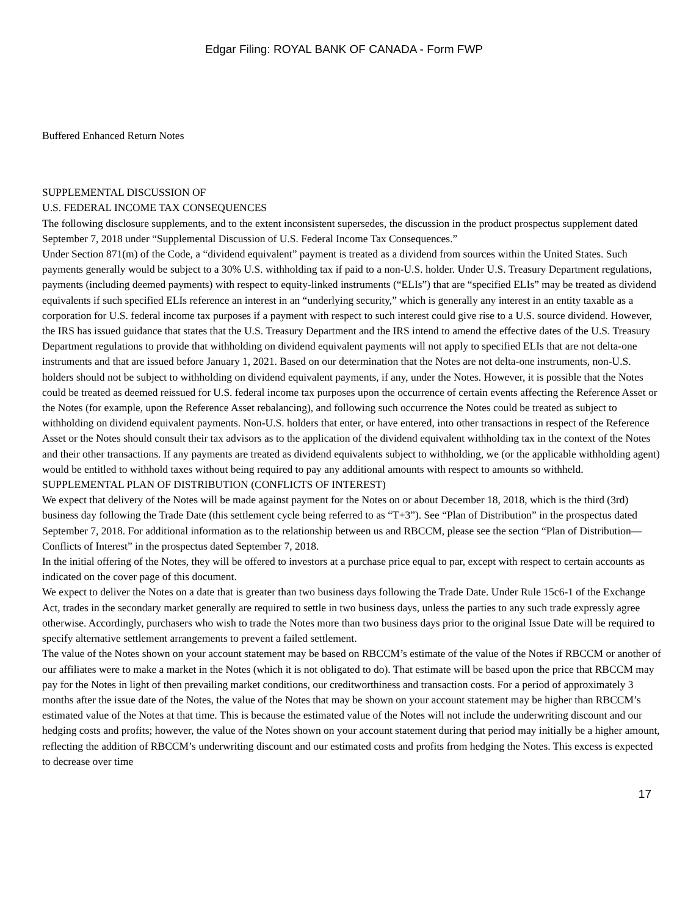Edgar Filing: ROYAL BANK OF CANADA - Form FWP
Buffered Enhanced Return Notes
SUPPLEMENTAL DISCUSSION OF
U.S. FEDERAL INCOME TAX CONSEQUENCES
The following disclosure supplements, and to the extent inconsistent supersedes, the discussion in the product prospectus supplement dated September 7, 2018 under “Supplemental Discussion of U.S. Federal Income Tax Consequences.”
Under Section 871(m) of the Code, a “dividend equivalent” payment is treated as a dividend from sources within the United States. Such payments generally would be subject to a 30% U.S. withholding tax if paid to a non-U.S. holder. Under U.S. Treasury Department regulations, payments (including deemed payments) with respect to equity-linked instruments (“ELIs”) that are “specified ELIs” may be treated as dividend equivalents if such specified ELIs reference an interest in an “underlying security,” which is generally any interest in an entity taxable as a corporation for U.S. federal income tax purposes if a payment with respect to such interest could give rise to a U.S. source dividend. However, the IRS has issued guidance that states that the U.S. Treasury Department and the IRS intend to amend the effective dates of the U.S. Treasury Department regulations to provide that withholding on dividend equivalent payments will not apply to specified ELIs that are not delta-one instruments and that are issued before January 1, 2021. Based on our determination that the Notes are not delta-one instruments, non-U.S. holders should not be subject to withholding on dividend equivalent payments, if any, under the Notes. However, it is possible that the Notes could be treated as deemed reissued for U.S. federal income tax purposes upon the occurrence of certain events affecting the Reference Asset or the Notes (for example, upon the Reference Asset rebalancing), and following such occurrence the Notes could be treated as subject to withholding on dividend equivalent payments. Non-U.S. holders that enter, or have entered, into other transactions in respect of the Reference Asset or the Notes should consult their tax advisors as to the application of the dividend equivalent withholding tax in the context of the Notes and their other transactions. If any payments are treated as dividend equivalents subject to withholding, we (or the applicable withholding agent) would be entitled to withhold taxes without being required to pay any additional amounts with respect to amounts so withheld.
SUPPLEMENTAL PLAN OF DISTRIBUTION (CONFLICTS OF INTEREST)
We expect that delivery of the Notes will be made against payment for the Notes on or about December 18, 2018, which is the third (3rd) business day following the Trade Date (this settlement cycle being referred to as “T+3”). See “Plan of Distribution” in the prospectus dated September 7, 2018. For additional information as to the relationship between us and RBCCM, please see the section “Plan of Distribution—Conflicts of Interest” in the prospectus dated September 7, 2018.
In the initial offering of the Notes, they will be offered to investors at a purchase price equal to par, except with respect to certain accounts as indicated on the cover page of this document.
We expect to deliver the Notes on a date that is greater than two business days following the Trade Date. Under Rule 15c6-1 of the Exchange Act, trades in the secondary market generally are required to settle in two business days, unless the parties to any such trade expressly agree otherwise. Accordingly, purchasers who wish to trade the Notes more than two business days prior to the original Issue Date will be required to specify alternative settlement arrangements to prevent a failed settlement.
The value of the Notes shown on your account statement may be based on RBCCM’s estimate of the value of the Notes if RBCCM or another of our affiliates were to make a market in the Notes (which it is not obligated to do). That estimate will be based upon the price that RBCCM may pay for the Notes in light of then prevailing market conditions, our creditworthiness and transaction costs. For a period of approximately 3 months after the issue date of the Notes, the value of the Notes that may be shown on your account statement may be higher than RBCCM’s estimated value of the Notes at that time. This is because the estimated value of the Notes will not include the underwriting discount and our hedging costs and profits; however, the value of the Notes shown on your account statement during that period may initially be a higher amount, reflecting the addition of RBCCM’s underwriting discount and our estimated costs and profits from hedging the Notes. This excess is expected to decrease over time
17